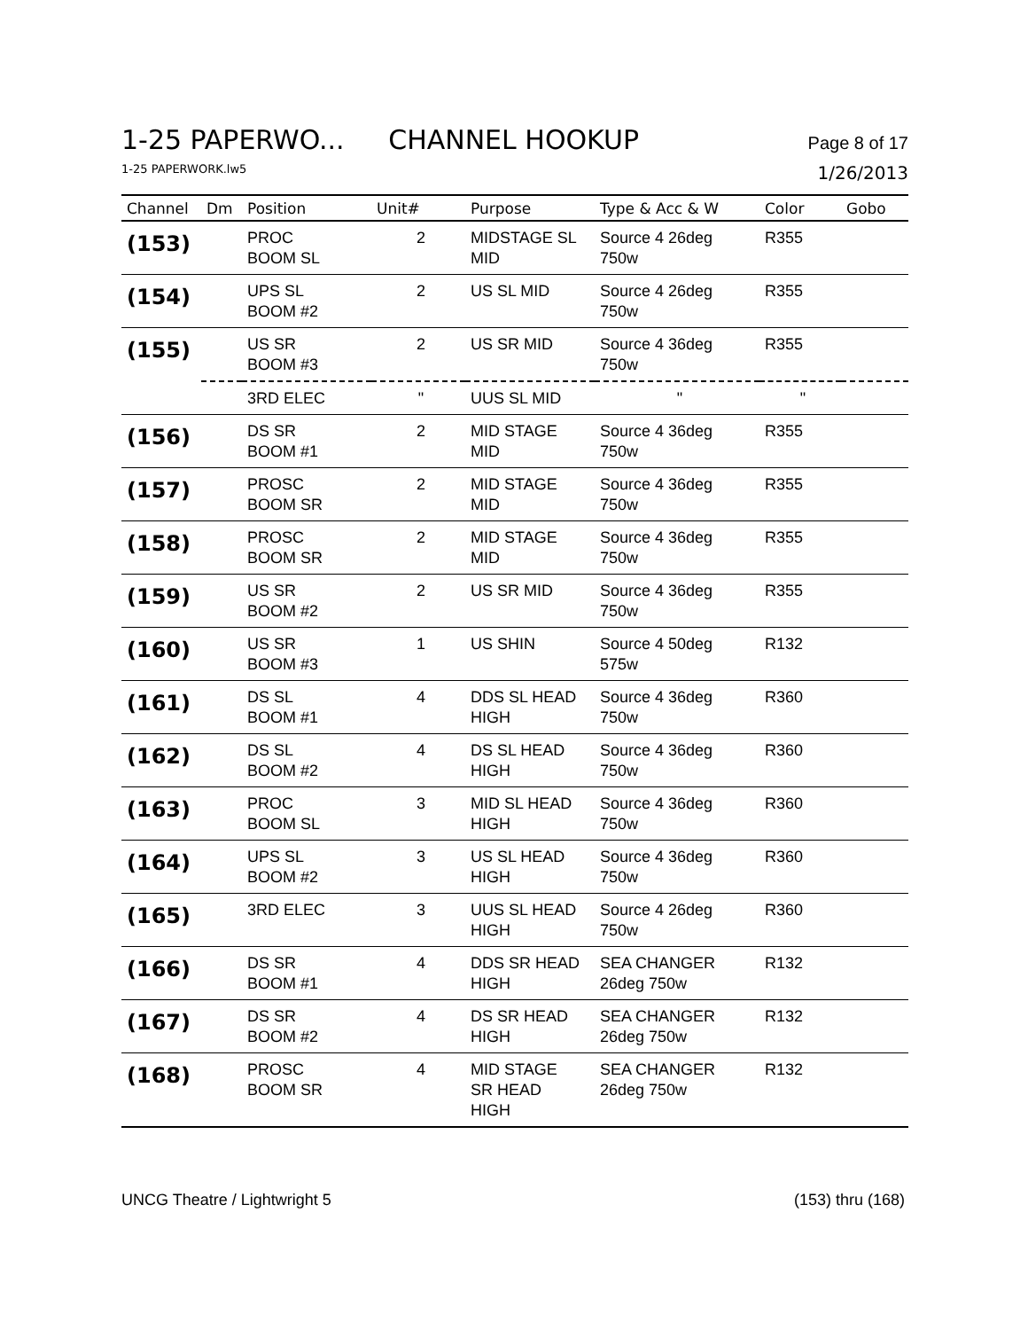1-25 PAPERWO... CHANNEL HOOKUP
Page 8 of 17
1-25 PAPERWORK.lw5 1/26/2013
| Channel | Dm | Position | Unit# | Purpose | Type & Acc & W | Color | Gobo |
| --- | --- | --- | --- | --- | --- | --- | --- |
| (153) | | PROC BOOM SL | 2 | MIDSTAGE SL MID | Source 4 26deg 750w | R355 | |
| (154) | | UPS SL BOOM #2 | 2 | US SL MID | Source 4 26deg 750w | R355 | |
| (155) | | US SR BOOM #3 | 2 | US SR MID | Source 4 36deg 750w | R355 | |
| | | 3RD ELEC | " | UUS SL MID | " | " | |
| (156) | | DS SR BOOM #1 | 2 | MID STAGE MID | Source 4 36deg 750w | R355 | |
| (157) | | PROSC BOOM SR | 2 | MID STAGE MID | Source 4 36deg 750w | R355 | |
| (158) | | PROSC BOOM SR | 2 | MID STAGE MID | Source 4 36deg 750w | R355 | |
| (159) | | US SR BOOM #2 | 2 | US SR MID | Source 4 36deg 750w | R355 | |
| (160) | | US SR BOOM #3 | 1 | US SHIN | Source 4 50deg 575w | R132 | |
| (161) | | DS SL BOOM #1 | 4 | DDS SL HEAD HIGH | Source 4 36deg 750w | R360 | |
| (162) | | DS SL BOOM #2 | 4 | DS SL HEAD HIGH | Source 4 36deg 750w | R360 | |
| (163) | | PROC BOOM SL | 3 | MID SL HEAD HIGH | Source 4 36deg 750w | R360 | |
| (164) | | UPS SL BOOM #2 | 3 | US SL HEAD HIGH | Source 4 36deg 750w | R360 | |
| (165) | | 3RD ELEC | 3 | UUS SL HEAD HIGH | Source 4 26deg 750w | R360 | |
| (166) | | DS SR BOOM #1 | 4 | DDS SR HEAD HIGH | SEA CHANGER 26deg 750w | R132 | |
| (167) | | DS SR BOOM #2 | 4 | DS SR HEAD HIGH | SEA CHANGER 26deg 750w | R132 | |
| (168) | | PROSC BOOM SR | 4 | MID STAGE SR HEAD HIGH | SEA CHANGER 26deg 750w | R132 | |
UNCG Theatre / Lightwright 5 (153) thru (168)